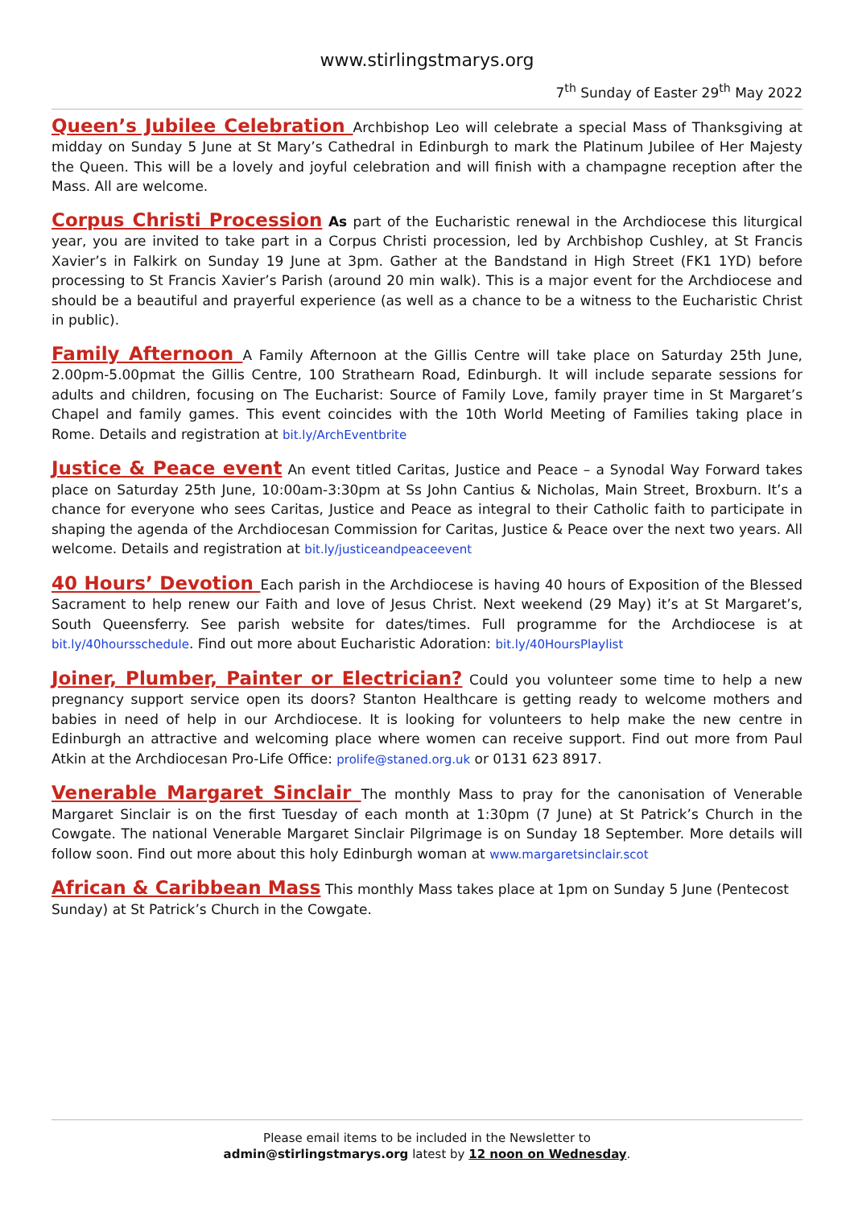www.stirlingstmarys.org
7<sup>th</sup> Sunday of Easter 29<sup>th</sup> May 2022
Queen’s Jubilee Celebration Archbishop Leo will celebrate a special Mass of Thanksgiving at midday on Sunday 5 June at St Mary’s Cathedral in Edinburgh to mark the Platinum Jubilee of Her Majesty the Queen. This will be a lovely and joyful celebration and will finish with a champagne reception after the Mass. All are welcome.
Corpus Christi Procession As part of the Eucharistic renewal in the Archdiocese this liturgical year, you are invited to take part in a Corpus Christi procession, led by Archbishop Cushley, at St Francis Xavier’s in Falkirk on Sunday 19 June at 3pm. Gather at the Bandstand in High Street (FK1 1YD) before processing to St Francis Xavier’s Parish (around 20 min walk). This is a major event for the Archdiocese and should be a beautiful and prayerful experience (as well as a chance to be a witness to the Eucharistic Christ in public).
Family Afternoon A Family Afternoon at the Gillis Centre will take place on Saturday 25th June, 2.00pm-5.00pmat the Gillis Centre, 100 Strathearn Road, Edinburgh. It will include separate sessions for adults and children, focusing on The Eucharist: Source of Family Love, family prayer time in St Margaret’s Chapel and family games. This event coincides with the 10th World Meeting of Families taking place in Rome. Details and registration at bit.ly/ArchEventbrite
Justice & Peace event An event titled Caritas, Justice and Peace – a Synodal Way Forward takes place on Saturday 25th June, 10:00am-3:30pm at Ss John Cantius & Nicholas, Main Street, Broxburn. It’s a chance for everyone who sees Caritas, Justice and Peace as integral to their Catholic faith to participate in shaping the agenda of the Archdiocesan Commission for Caritas, Justice & Peace over the next two years. All welcome. Details and registration at bit.ly/justiceandpeaceevent
40 Hours’ Devotion Each parish in the Archdiocese is having 40 hours of Exposition of the Blessed Sacrament to help renew our Faith and love of Jesus Christ. Next weekend (29 May) it’s at St Margaret’s, South Queensferry. See parish website for dates/times. Full programme for the Archdiocese is at bit.ly/40hoursschedule. Find out more about Eucharistic Adoration: bit.ly/40HoursPlaylist
Joiner, Plumber, Painter or Electrician? Could you volunteer some time to help a new pregnancy support service open its doors? Stanton Healthcare is getting ready to welcome mothers and babies in need of help in our Archdiocese. It is looking for volunteers to help make the new centre in Edinburgh an attractive and welcoming place where women can receive support. Find out more from Paul Atkin at the Archdiocesan Pro-Life Office: prolife@staned.org.uk or 0131 623 8917.
Venerable Margaret Sinclair The monthly Mass to pray for the canonisation of Venerable Margaret Sinclair is on the first Tuesday of each month at 1:30pm (7 June) at St Patrick’s Church in the Cowgate. The national Venerable Margaret Sinclair Pilgrimage is on Sunday 18 September. More details will follow soon. Find out more about this holy Edinburgh woman at www.margaretsinclair.scot
African & Caribbean Mass This monthly Mass takes place at 1pm on Sunday 5 June (Pentecost Sunday) at St Patrick’s Church in the Cowgate.
Please email items to be included in the Newsletter to
admin@stirlingstmarys.org latest by 12 noon on Wednesday.